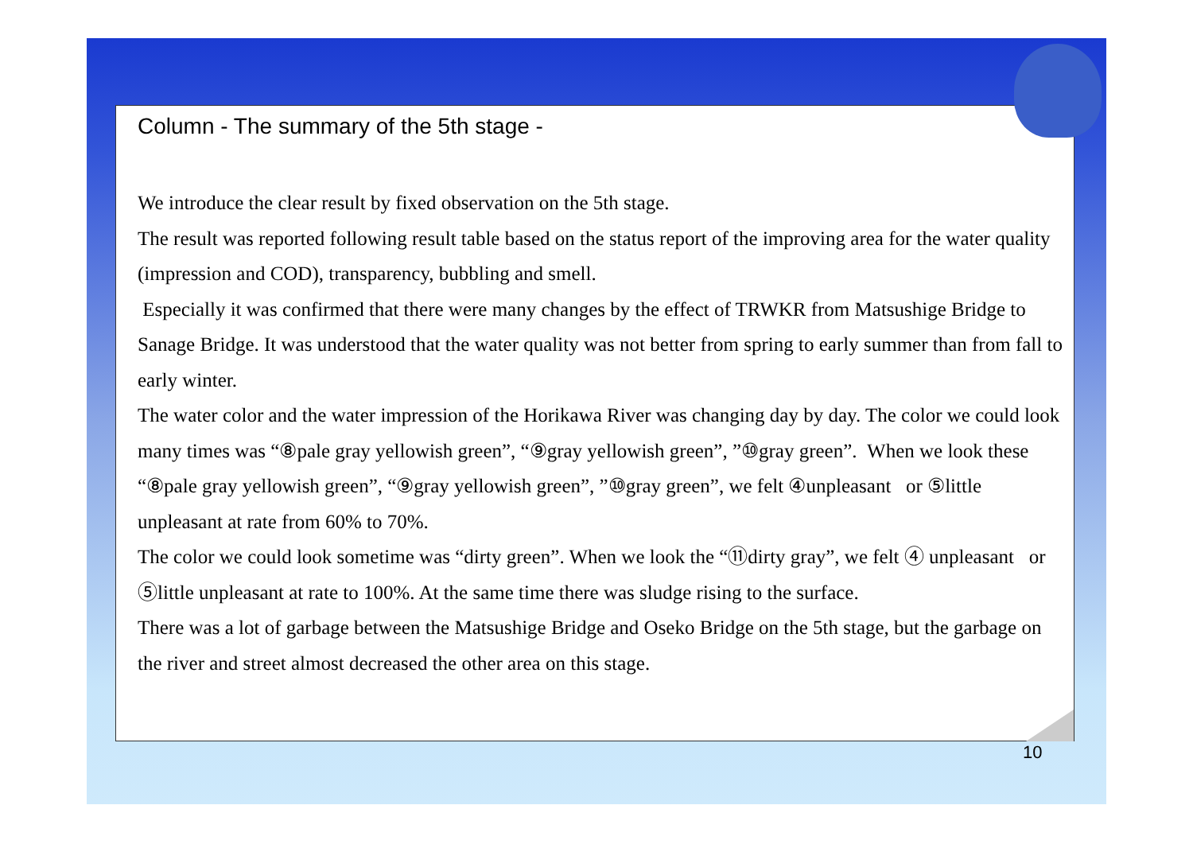Column - The summary of the 5th stage -
We introduce the clear result by fixed observation on the 5th stage.
The result was reported following result table based on the status report of the improving area for the water quality (impression and COD), transparency, bubbling and smell.
Especially it was confirmed that there were many changes by the effect of TRWKR from Matsushige Bridge to Sanage Bridge. It was understood that the water quality was not better from spring to early summer than from fall to early winter.
The water color and the water impression of the Horikawa River was changing day by day. The color we could look many times was “⑧pale gray yellowish green”, “⑨gray yellowish green”, ”⑩gray green”. When we look these “⑧pale gray yellowish green”, “⑨gray yellowish green”, ”⑩gray green”, we felt ④unpleasant or ⑤little unpleasant at rate from 60% to 70%.
The color we could look sometime was “dirty green”. When we look the “⑪dirty gray”, we felt ④ unpleasant or ⑤little unpleasant at rate to 100%. At the same time there was sludge rising to the surface.
There was a lot of garbage between the Matsushige Bridge and Oseko Bridge on the 5th stage, but the garbage on the river and street almost decreased the other area on this stage.
10